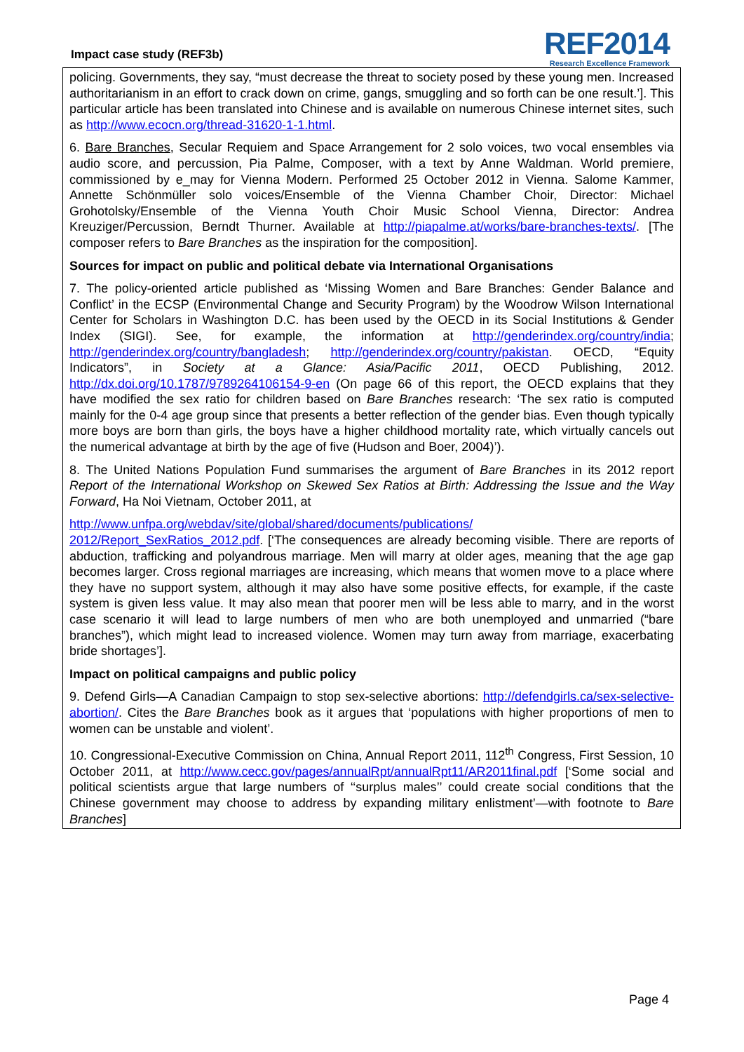Impact case study (REF3b)
REF2014
Research Excellence Framework
policing. Governments, they say, “must decrease the threat to society posed by these young men. Increased authoritarianism in an effort to crack down on crime, gangs, smuggling and so forth can be one result.’]. This particular article has been translated into Chinese and is available on numerous Chinese internet sites, such as http://www.ecocn.org/thread-31620-1-1.html.
6. Bare Branches, Secular Requiem and Space Arrangement for 2 solo voices, two vocal ensembles via audio score, and percussion, Pia Palme, Composer, with a text by Anne Waldman. World premiere, commissioned by e_may for Vienna Modern. Performed 25 October 2012 in Vienna. Salome Kammer, Annette Schönmüller solo voices/Ensemble of the Vienna Chamber Choir, Director: Michael Grohotolsky/Ensemble of the Vienna Youth Choir Music School Vienna, Director: Andrea Kreuziger/Percussion, Berndt Thurner. Available at http://piapalme.at/works/bare-branches-texts/. [The composer refers to Bare Branches as the inspiration for the composition].
Sources for impact on public and political debate via International Organisations
7. The policy-oriented article published as ‘Missing Women and Bare Branches: Gender Balance and Conflict’ in the ECSP (Environmental Change and Security Program) by the Woodrow Wilson International Center for Scholars in Washington D.C. has been used by the OECD in its Social Institutions & Gender Index (SIGI). See, for example, the information at http://genderindex.org/country/india; http://genderindex.org/country/bangladesh; http://genderindex.org/country/pakistan. OECD, “Equity Indicators”, in Society at a Glance: Asia/Pacific 2011, OECD Publishing, 2012. http://dx.doi.org/10.1787/9789264106154-9-en (On page 66 of this report, the OECD explains that they have modified the sex ratio for children based on Bare Branches research: ‘The sex ratio is computed mainly for the 0-4 age group since that presents a better reflection of the gender bias. Even though typically more boys are born than girls, the boys have a higher childhood mortality rate, which virtually cancels out the numerical advantage at birth by the age of five (Hudson and Boer, 2004)’).
8. The United Nations Population Fund summarises the argument of Bare Branches in its 2012 report Report of the International Workshop on Skewed Sex Ratios at Birth: Addressing the Issue and the Way Forward, Ha Noi Vietnam, October 2011, at
http://www.unfpa.org/webdav/site/global/shared/documents/publications/
2012/Report_SexRatios_2012.pdf. [‘The consequences are already becoming visible. There are reports of abduction, trafficking and polyandrous marriage. Men will marry at older ages, meaning that the age gap becomes larger. Cross regional marriages are increasing, which means that women move to a place where they have no support system, although it may also have some positive effects, for example, if the caste system is given less value. It may also mean that poorer men will be less able to marry, and in the worst case scenario it will lead to large numbers of men who are both unemployed and unmarried (“bare branches”), which might lead to increased violence. Women may turn away from marriage, exacerbating bride shortages’].
Impact on political campaigns and public policy
9. Defend Girls—A Canadian Campaign to stop sex-selective abortions: http://defendgirls.ca/sex-selective-abortion/. Cites the Bare Branches book as it argues that ‘populations with higher proportions of men to women can be unstable and violent’.
10. Congressional-Executive Commission on China, Annual Report 2011, 112<sup>th</sup> Congress, First Session, 10 October 2011, at http://www.cecc.gov/pages/annualRpt/annualRpt11/AR2011final.pdf [‘Some social and political scientists argue that large numbers of ‘‘surplus males’’ could create social conditions that the Chinese government may choose to address by expanding military enlistment’—with footnote to Bare Branches]
Page 4